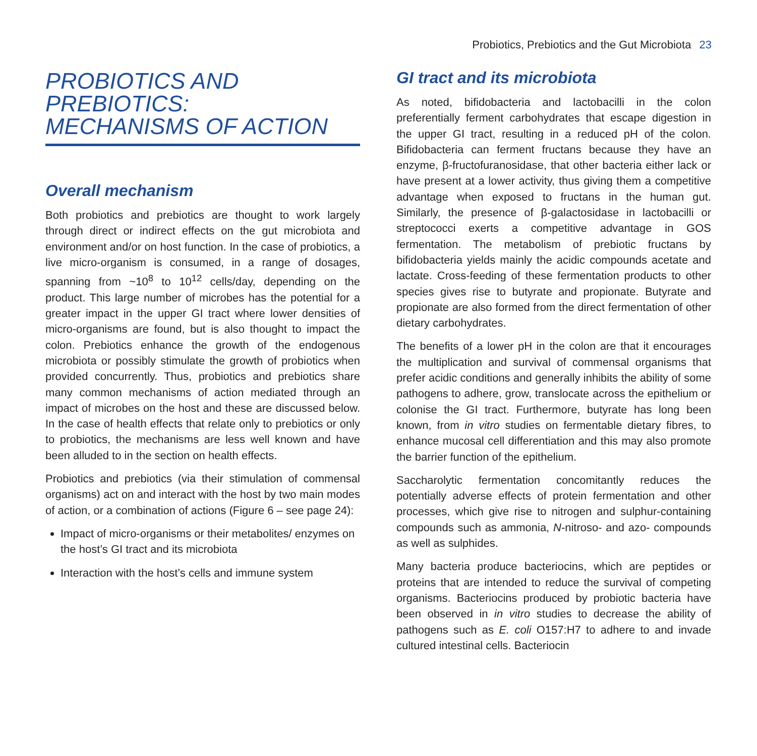Probiotics, Prebiotics and the Gut Microbiota 23
PROBIOTICS AND
PREBIOTICS:
MECHANISMS OF ACTION
Overall mechanism
Both probiotics and prebiotics are thought to work largely through direct or indirect effects on the gut microbiota and environment and/or on host function. In the case of probiotics, a live micro-organism is consumed, in a range of dosages, spanning from ~10<sup>8</sup> to 10<sup>12</sup> cells/day, depending on the product. This large number of microbes has the potential for a greater impact in the upper GI tract where lower densities of micro-organisms are found, but is also thought to impact the colon. Prebiotics enhance the growth of the endogenous microbiota or possibly stimulate the growth of probiotics when provided concurrently. Thus, probiotics and prebiotics share many common mechanisms of action mediated through an impact of microbes on the host and these are discussed below. In the case of health effects that relate only to prebiotics or only to probiotics, the mechanisms are less well known and have been alluded to in the section on health effects.
Probiotics and prebiotics (via their stimulation of commensal organisms) act on and interact with the host by two main modes of action, or a combination of actions (Figure 6 – see page 24):
Impact of micro-organisms or their metabolites/ enzymes on the host’s GI tract and its microbiota
Interaction with the host’s cells and immune system
GI tract and its microbiota
As noted, bifidobacteria and lactobacilli in the colon preferentially ferment carbohydrates that escape digestion in the upper GI tract, resulting in a reduced pH of the colon. Bifidobacteria can ferment fructans because they have an enzyme, β-fructofuranosidase, that other bacteria either lack or have present at a lower activity, thus giving them a competitive advantage when exposed to fructans in the human gut. Similarly, the presence of β-galactosidase in lactobacilli or streptococci exerts a competitive advantage in GOS fermentation. The metabolism of prebiotic fructans by bifidobacteria yields mainly the acidic compounds acetate and lactate. Cross-feeding of these fermentation products to other species gives rise to butyrate and propionate. Butyrate and propionate are also formed from the direct fermentation of other dietary carbohydrates.
The benefits of a lower pH in the colon are that it encourages the multiplication and survival of commensal organisms that prefer acidic conditions and generally inhibits the ability of some pathogens to adhere, grow, translocate across the epithelium or colonise the GI tract. Furthermore, butyrate has long been known, from in vitro studies on fermentable dietary fibres, to enhance mucosal cell differentiation and this may also promote the barrier function of the epithelium.
Saccharolytic fermentation concomitantly reduces the potentially adverse effects of protein fermentation and other processes, which give rise to nitrogen and sulphur-containing compounds such as ammonia, N-nitroso- and azo- compounds as well as sulphides.
Many bacteria produce bacteriocins, which are peptides or proteins that are intended to reduce the survival of competing organisms. Bacteriocins produced by probiotic bacteria have been observed in in vitro studies to decrease the ability of pathogens such as E. coli O157:H7 to adhere to and invade cultured intestinal cells. Bacteriocin